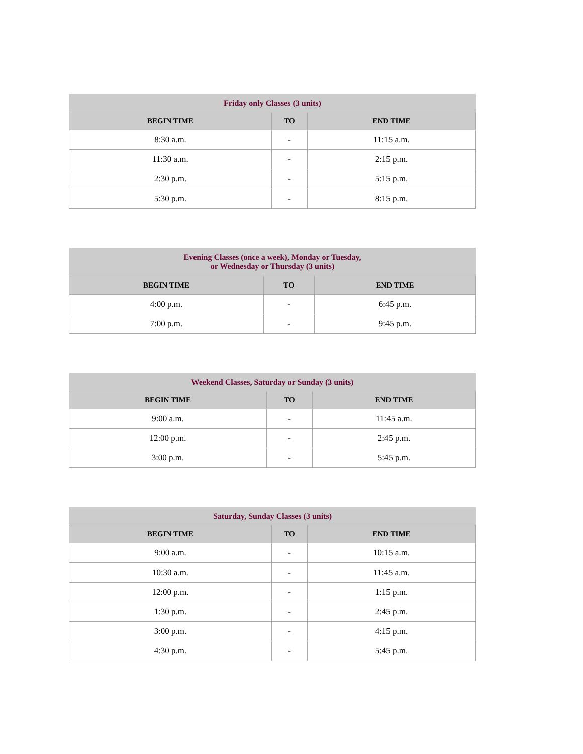| Friday only Classes (3 units) | | |
| BEGIN TIME | TO | END TIME |
| 8:30 a.m. | - | 11:15 a.m. |
| 11:30 a.m. | - | 2:15 p.m. |
| 2:30 p.m. | - | 5:15 p.m. |
| 5:30 p.m. | - | 8:15 p.m. |
| Evening Classes (once a week), Monday or Tuesday, or Wednesday or Thursday (3 units) | | |
| BEGIN TIME | TO | END TIME |
| 4:00 p.m. | - | 6:45 p.m. |
| 7:00 p.m. | - | 9:45 p.m. |
| Weekend Classes, Saturday or Sunday (3 units) | | |
| BEGIN TIME | TO | END TIME |
| 9:00 a.m. | - | 11:45 a.m. |
| 12:00 p.m. | - | 2:45 p.m. |
| 3:00 p.m. | - | 5:45 p.m. |
| Saturday, Sunday Classes (3 units) | | |
| BEGIN TIME | TO | END TIME |
| 9:00 a.m. | - | 10:15 a.m. |
| 10:30 a.m. | - | 11:45 a.m. |
| 12:00 p.m. | - | 1:15 p.m. |
| 1:30 p.m. | - | 2:45 p.m. |
| 3:00 p.m. | - | 4:15 p.m. |
| 4:30 p.m. | - | 5:45 p.m. |